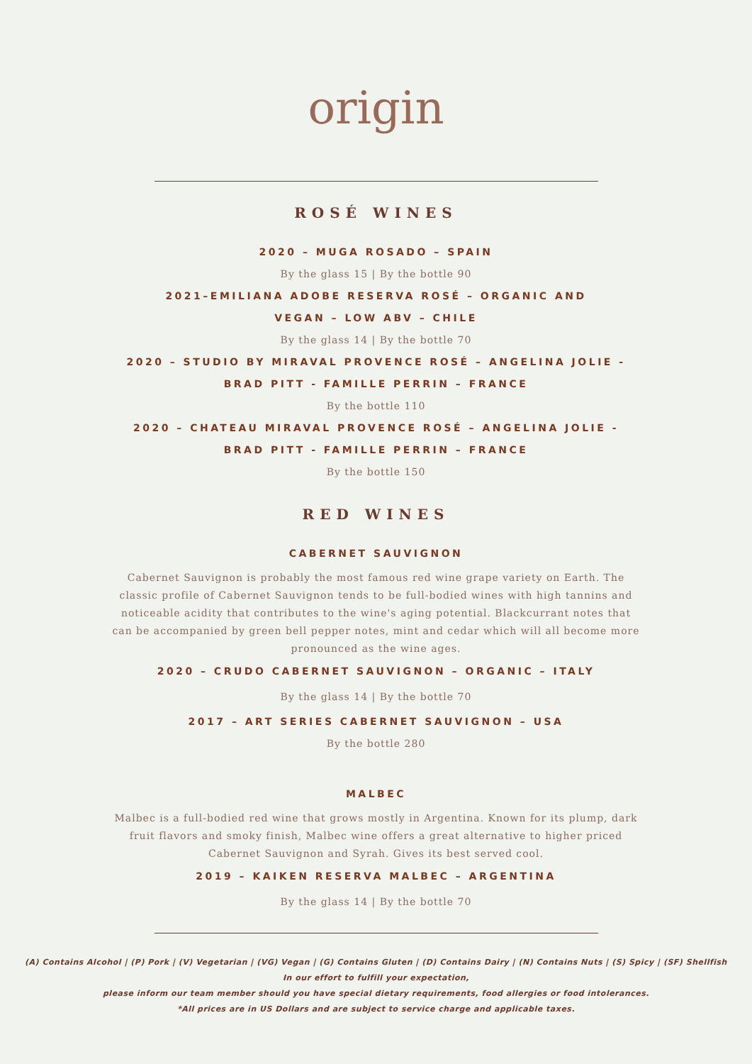origin
ROSÉ WINES
2020 – MUGA ROSADO – SPAIN
By the glass 15 | By the bottle 90
2021–EMILIANA ADOBE RESERVA ROSÉ – ORGANIC AND
VEGAN – LOW ABV – CHILE
By the glass 14 | By the bottle 70
2020 – STUDIO BY MIRAVAL PROVENCE ROSÉ – ANGELINA JOLIE -
BRAD PITT - FAMILLE PERRIN – FRANCE
By the bottle 110
2020 – CHATEAU MIRAVAL PROVENCE ROSÉ – ANGELINA JOLIE -
BRAD PITT - FAMILLE PERRIN – FRANCE
By the bottle 150
RED WINES
CABERNET SAUVIGNON
Cabernet Sauvignon is probably the most famous red wine grape variety on Earth. The classic profile of Cabernet Sauvignon tends to be full-bodied wines with high tannins and noticeable acidity that contributes to the wine's aging potential. Blackcurrant notes that can be accompanied by green bell pepper notes, mint and cedar which will all become more pronounced as the wine ages.
2020 – CRUDO CABERNET SAUVIGNON – ORGANIC – ITALY
By the glass 14 | By the bottle 70
2017 – ART SERIES CABERNET SAUVIGNON – USA
By the bottle 280
MALBEC
Malbec is a full-bodied red wine that grows mostly in Argentina. Known for its plump, dark fruit flavors and smoky finish, Malbec wine offers a great alternative to higher priced Cabernet Sauvignon and Syrah. Gives its best served cool.
2019 – KAIKEN RESERVA MALBEC – ARGENTINA
By the glass 14 | By the bottle 70
(A) Contains Alcohol | (P) Pork | (V) Vegetarian | (VG) Vegan | (G) Contains Gluten | (D) Contains Dairy | (N) Contains Nuts | (S) Spicy | (SF) Shellfish
In our effort to fulfill your expectation,
please inform our team member should you have special dietary requirements, food allergies or food intolerances.
*All prices are in US Dollars and are subject to service charge and applicable taxes.